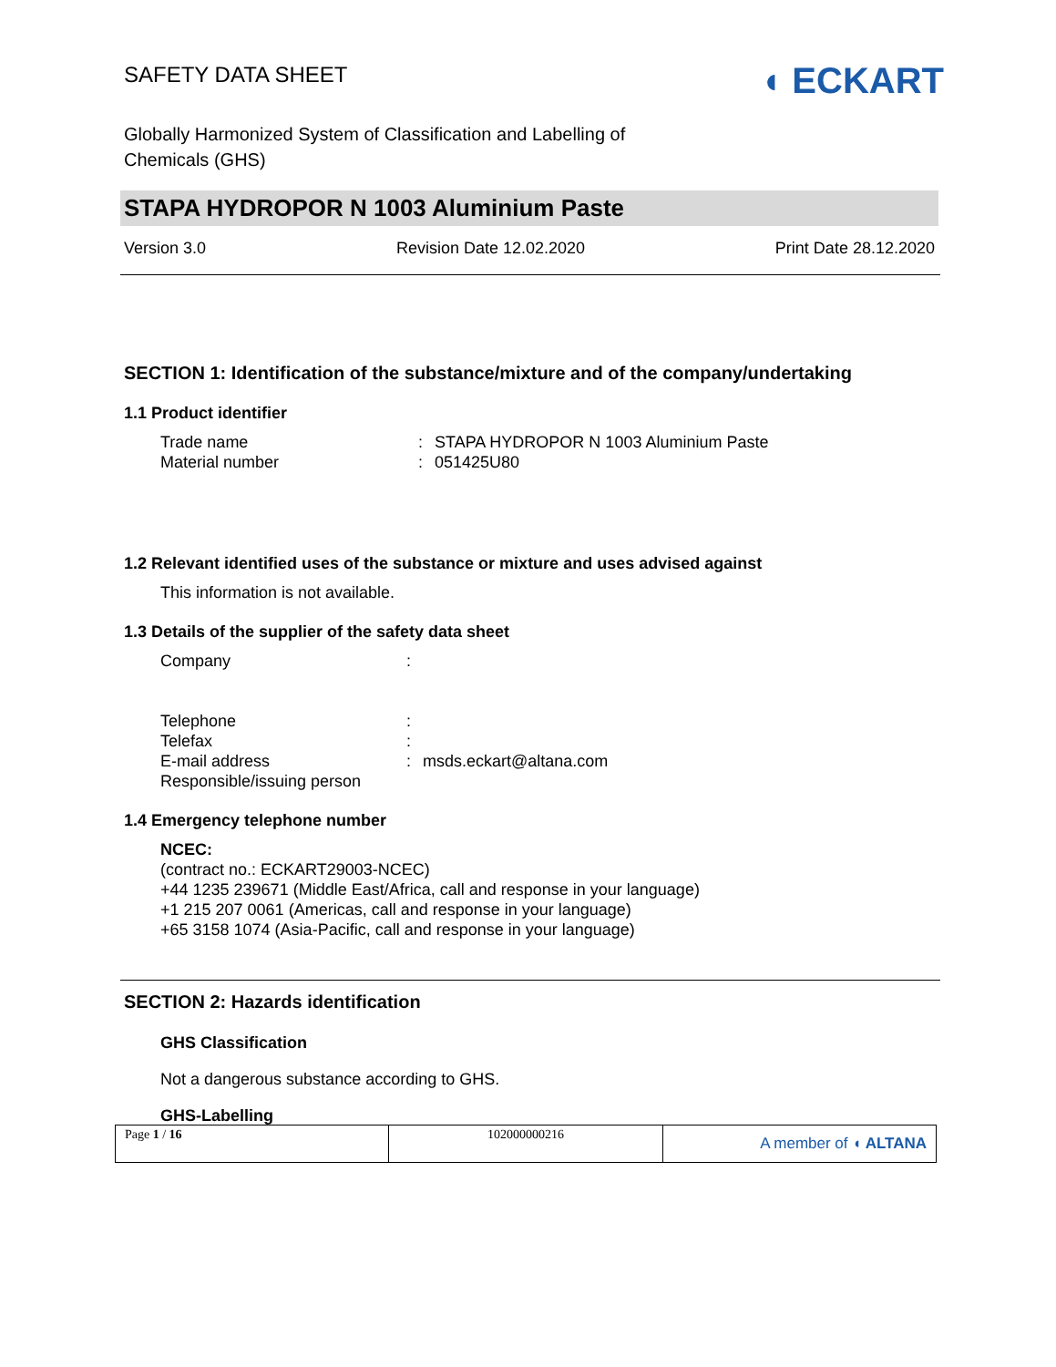SAFETY DATA SHEET
◖ ECKART
Globally Harmonized System of Classification and Labelling of
Chemicals (GHS)
STAPA HYDROPOR N 1003 Aluminium Paste
Version 3.0 Revision Date 12.02.2020 Print Date 28.12.2020
SECTION 1: Identification of the substance/mixture and of the company/undertaking
1.1 Product identifier
Trade name: STAPA HYDROPOR N 1003 Aluminium Paste
Material number: 051425U80
1.2 Relevant identified uses of the substance or mixture and uses advised against
This information is not available.
1.3 Details of the supplier of the safety data sheet
Company:
Telephone:
Telefax:
E-mail address: msds.eckart@altana.com
Responsible/issuing person
1.4 Emergency telephone number
NCEC:
(contract no.: ECKART29003-NCEC)
+44 1235 239671 (Middle East/Africa, call and response in your language)
+1 215 207 0061 (Americas, call and response in your language)
+65 3158 1074 (Asia-Pacific, call and response in your language)
SECTION 2: Hazards identification
GHS Classification
Not a dangerous substance according to GHS.
GHS-Labelling
Page 1 / 16 102000000216
A member of ◖ ALTANA